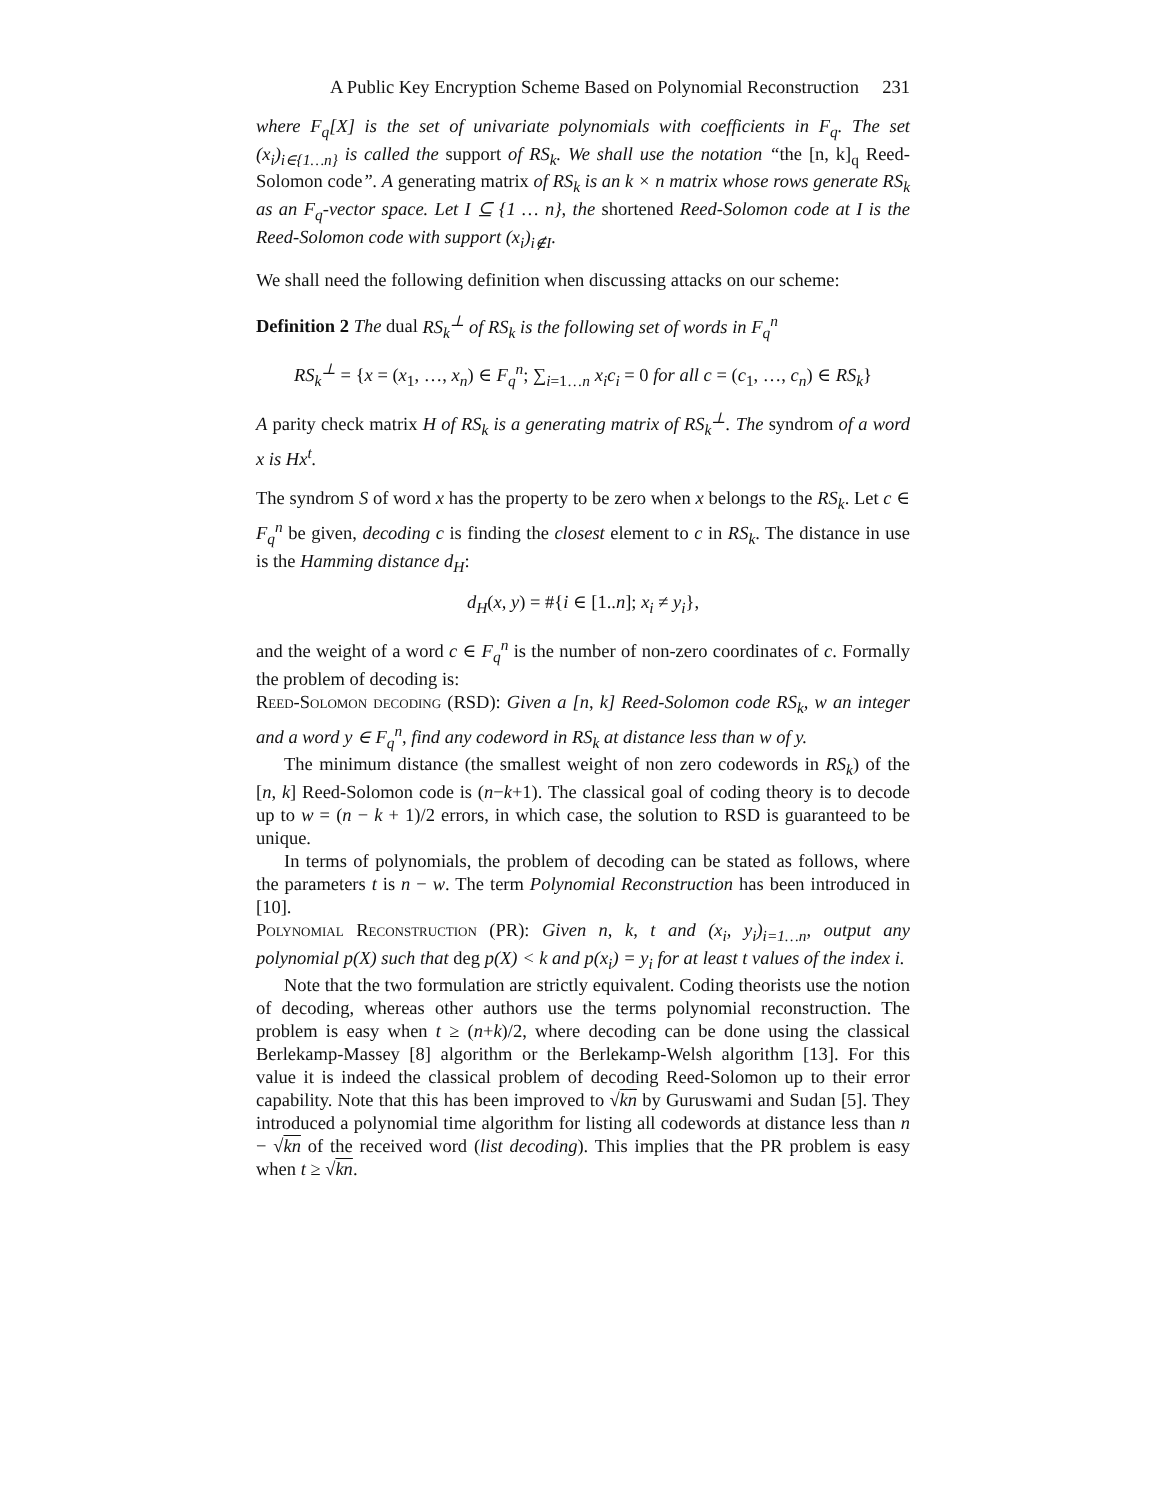A Public Key Encryption Scheme Based on Polynomial Reconstruction 231
where F<sub>q</sub>[X] is the set of univariate polynomials with coefficients in F<sub>q</sub>. The set (x<sub>i</sub>)<sub>i∈{1…n}</sub> is called the support of RS<sub>k</sub>. We shall use the notation “the [n, k]<sub>q</sub> Reed-Solomon code”. A generating matrix of RS<sub>k</sub> is an k × n matrix whose rows generate RS<sub>k</sub> as an F<sub>q</sub>-vector space. Let I ⊆ {1 … n}, the shortened Reed-Solomon code at I is the Reed-Solomon code with support (x<sub>i</sub>)<sub>i∉I</sub>.
We shall need the following definition when discussing attacks on our scheme:
Definition 2 The dual RS<sub>k</sub><sup>⊥</sup> of RS<sub>k</sub> is the following set of words in F<sub>q</sub><sup>n</sup>
RS<sub>k</sub><sup>⊥</sup> = {x = (x<sub>1</sub>, …, x<sub>n</sub>) ∈ F<sub>q</sub><sup>n</sup>; ∑<sub>i=1…n</sub> x<sub>i</sub>c<sub>i</sub> = 0 for all c = (c<sub>1</sub>, …, c<sub>n</sub>) ∈ RS<sub>k</sub>}
A parity check matrix H of RS<sub>k</sub> is a generating matrix of RS<sub>k</sub><sup>⊥</sup>. The syndrom of a word x is Hx<sup>t</sup>.
The syndrom S of word x has the property to be zero when x belongs to the RS<sub>k</sub>. Let c ∈ F<sub>q</sub><sup>n</sup> be given, decoding c is finding the closest element to c in RS<sub>k</sub>. The distance in use is the Hamming distance d<sub>H</sub>:
d<sub>H</sub>(x, y) = #{i ∈ [1..n]; x<sub>i</sub> ≠ y<sub>i</sub>},
and the weight of a word c ∈ F<sub>q</sub><sup>n</sup> is the number of non-zero coordinates of c. Formally the problem of decoding is:
Reed-Solomon decoding (RSD): Given a [n, k] Reed-Solomon code RS<sub>k</sub>, w an integer and a word y ∈ F<sub>q</sub><sup>n</sup>, find any codeword in RS<sub>k</sub> at distance less than w of y.
The minimum distance (the smallest weight of non zero codewords in RS<sub>k</sub>) of the [n, k] Reed-Solomon code is (n−k+1). The classical goal of coding theory is to decode up to w = (n − k + 1)/2 errors, in which case, the solution to RSD is guaranteed to be unique.
In terms of polynomials, the problem of decoding can be stated as follows, where the parameters t is n − w. The term Polynomial Reconstruction has been introduced in [10].
Polynomial Reconstruction (PR): Given n, k, t and (x<sub>i</sub>, y<sub>i</sub>)<sub>i=1…n</sub>, output any polynomial p(X) such that deg p(X) < k and p(x<sub>i</sub>) = y<sub>i</sub> for at least t values of the index i.
Note that the two formulation are strictly equivalent. Coding theorists use the notion of decoding, whereas other authors use the terms polynomial reconstruction. The problem is easy when t ≥ (n+k)/2, where decoding can be done using the classical Berlekamp-Massey [8] algorithm or the Berlekamp-Welsh algorithm [13]. For this value it is indeed the classical problem of decoding Reed-Solomon up to their error capability. Note that this has been improved to √kn by Guruswami and Sudan [5]. They introduced a polynomial time algorithm for listing all codewords at distance less than n − √kn of the received word (list decoding). This implies that the PR problem is easy when t ≥ √kn.